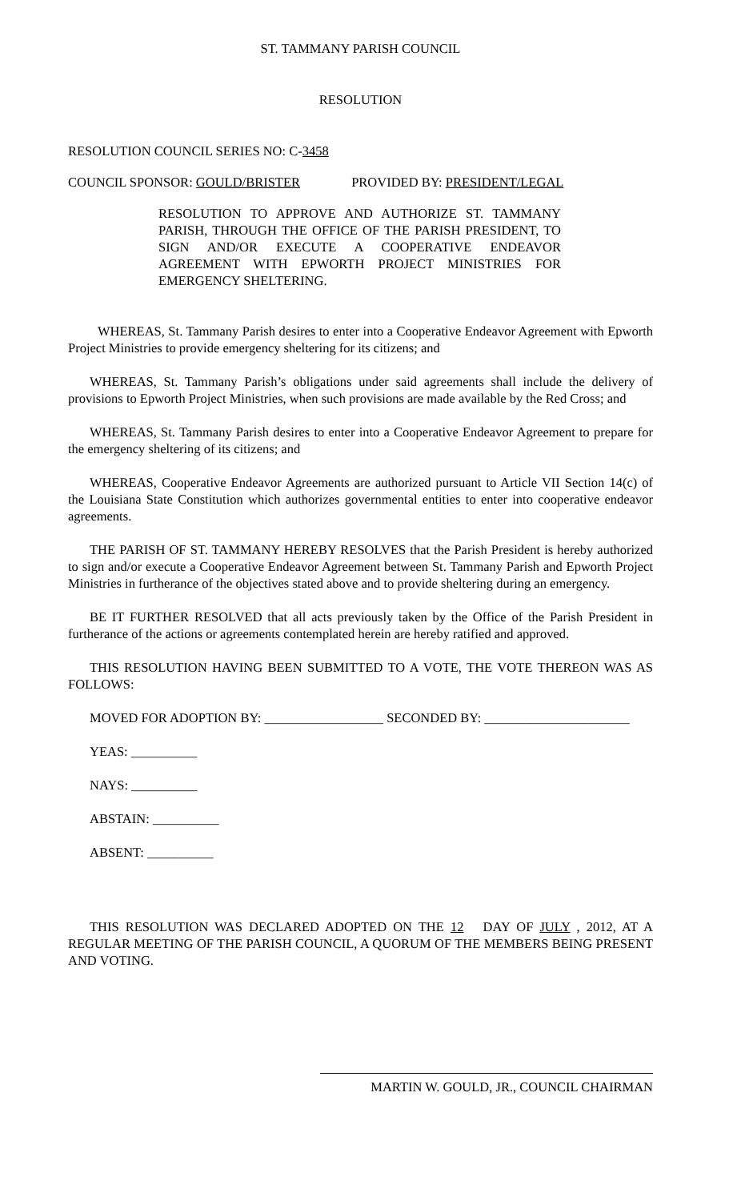ST. TAMMANY PARISH COUNCIL
RESOLUTION
RESOLUTION COUNCIL SERIES NO: C-3458
COUNCIL SPONSOR: GOULD/BRISTER PROVIDED BY: PRESIDENT/LEGAL
RESOLUTION TO APPROVE AND AUTHORIZE ST. TAMMANY PARISH, THROUGH THE OFFICE OF THE PARISH PRESIDENT, TO SIGN AND/OR EXECUTE A COOPERATIVE ENDEAVOR AGREEMENT WITH EPWORTH PROJECT MINISTRIES FOR EMERGENCY SHELTERING.
WHEREAS, St. Tammany Parish desires to enter into a Cooperative Endeavor Agreement with Epworth Project Ministries to provide emergency sheltering for its citizens; and
WHEREAS, St. Tammany Parish’s obligations under said agreements shall include the delivery of provisions to Epworth Project Ministries, when such provisions are made available by the Red Cross; and
WHEREAS, St. Tammany Parish desires to enter into a Cooperative Endeavor Agreement to prepare for the emergency sheltering of its citizens; and
WHEREAS, Cooperative Endeavor Agreements are authorized pursuant to Article VII Section 14(c) of the Louisiana State Constitution which authorizes governmental entities to enter into cooperative endeavor agreements.
THE PARISH OF ST. TAMMANY HEREBY RESOLVES that the Parish President is hereby authorized to sign and/or execute a Cooperative Endeavor Agreement between St. Tammany Parish and Epworth Project Ministries in furtherance of the objectives stated above and to provide sheltering during an emergency.
BE IT FURTHER RESOLVED that all acts previously taken by the Office of the Parish President in furtherance of the actions or agreements contemplated herein are hereby ratified and approved.
THIS RESOLUTION HAVING BEEN SUBMITTED TO A VOTE, THE VOTE THEREON WAS AS FOLLOWS:
MOVED FOR ADOPTION BY: __________________ SECONDED BY: ______________________
YEAS: __________
NAYS: __________
ABSTAIN: __________
ABSENT: __________
THIS RESOLUTION WAS DECLARED ADOPTED ON THE 12 DAY OF JULY , 2012, AT A REGULAR MEETING OF THE PARISH COUNCIL, A QUORUM OF THE MEMBERS BEING PRESENT AND VOTING.
MARTIN W. GOULD, JR., COUNCIL CHAIRMAN